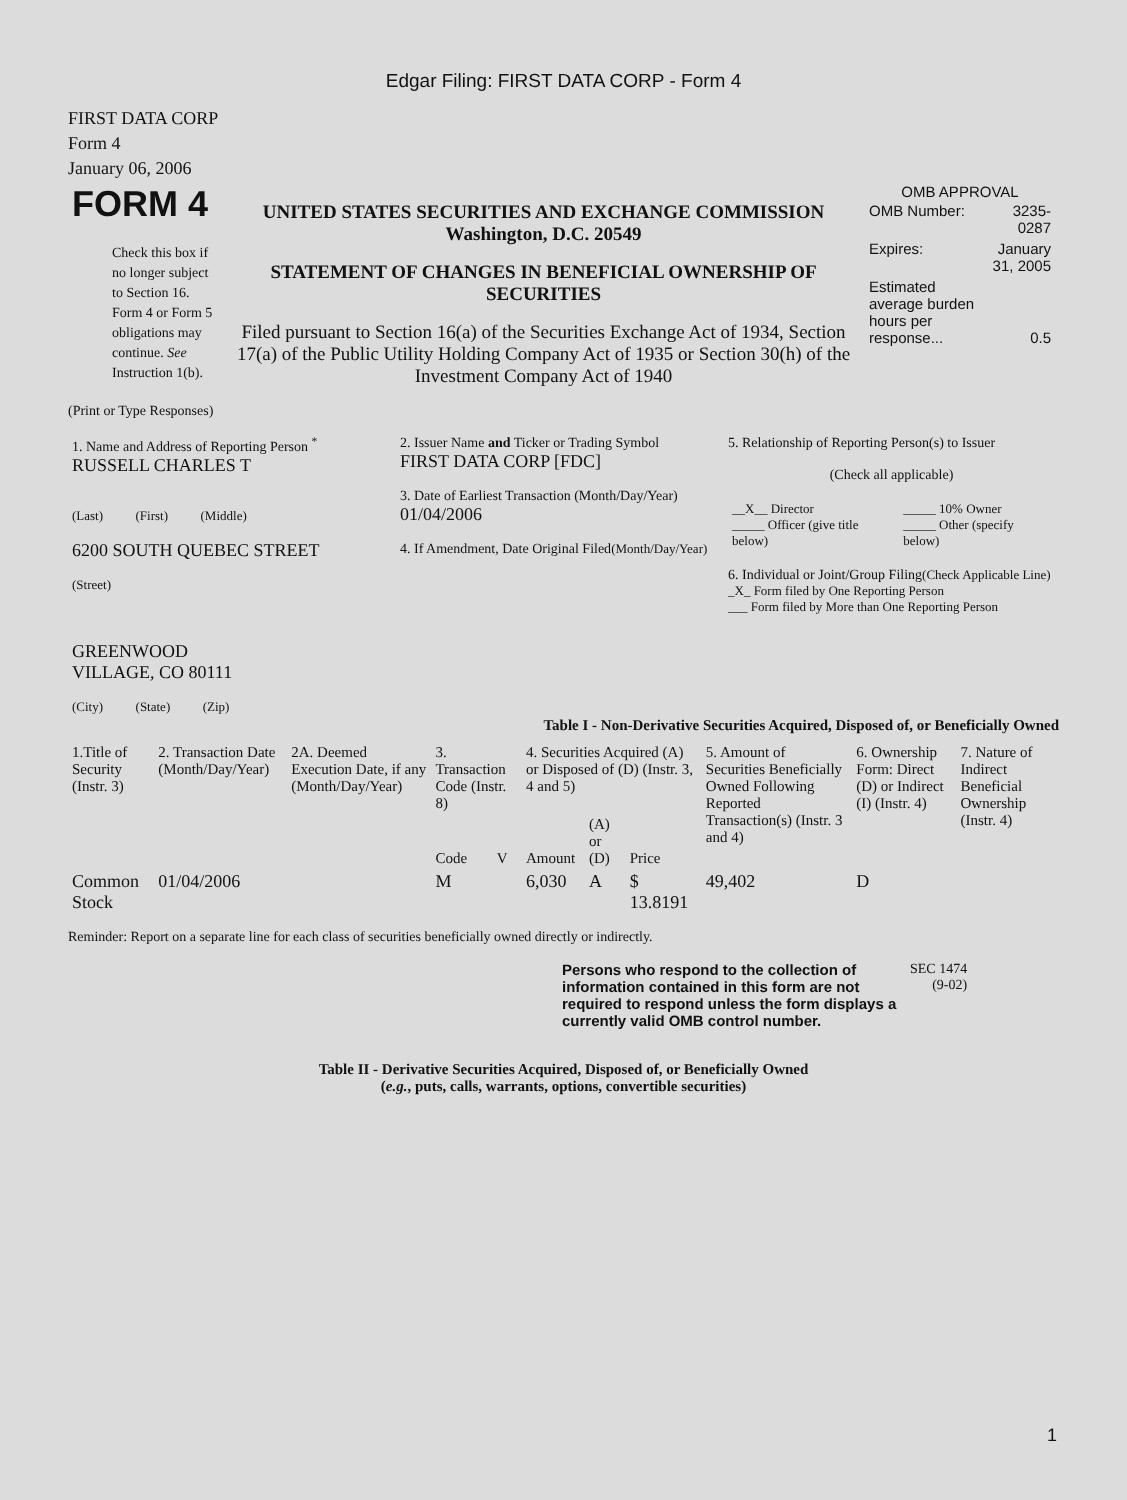Edgar Filing: FIRST DATA CORP - Form 4
FIRST DATA CORP
Form 4
January 06, 2006
| FORM 4 Check this box if no longer subject to Section 16. Form 4 or Form 5 obligations may continue. See Instruction 1(b). | UNITED STATES SECURITIES AND EXCHANGE COMMISSION Washington, D.C. 20549 STATEMENT OF CHANGES IN BENEFICIAL OWNERSHIP OF SECURITIES Filed pursuant to Section 16(a) of the Securities Exchange Act of 1934, Section 17(a) of the Public Utility Holding Company Act of 1935 or Section 30(h) of the Investment Company Act of 1940 | OMB APPROVAL / OMB Number: / 3235-0287 / / Expires: / January 31, 2005 / / Estimated average burden hours per response... / 0.5 / |
(Print or Type Responses)
| 1. Name and Address of Reporting Person <sup>*</sup> RUSSELL CHARLES T (Last) (First) (Middle) 6200 SOUTH QUEBEC STREET (Street) GREENWOOD VILLAGE, CO 80111 (City) (State) (Zip) | 2. Issuer Name and Ticker or Trading Symbol FIRST DATA CORP [FDC] 3. Date of Earliest Transaction (Month/Day/Year) 01/04/2006 4. If Amendment, Date Original Filed (Month/Day/Year) | 5. Relationship of Reporting Person(s) to Issuer (Check all applicable) / __X__ Director _____ Officer (give title below) / _____ 10% Owner _____ Other (specify below) / 6. Individual or Joint/Group Filing (Check Applicable Line) _X_ Form filed by One Reporting Person ___ Form filed by More than One Reporting Person |
Table I - Non-Derivative Securities Acquired, Disposed of, or Beneficially Owned
| 1.Title of Security (Instr. 3) | 2. Transaction Date (Month/Day/Year) | 2A. Deemed Execution Date, if any (Month/Day/Year) | 3. Transaction Code (Instr. 8) | | 4. Securities Acquired (A) or Disposed of (D) (Instr. 3, 4 and 5) | | | 5. Amount of Securities Beneficially Owned Following Reported Transaction(s) (Instr. 3 and 4) | 6. Ownership Form: Direct (D) or Indirect (I) (Instr. 4) | 7. Nature of Indirect Beneficial Ownership (Instr. 4) |
| --- | --- | --- | --- | --- | --- | --- | --- | --- | --- | --- |
| | | | Code | V | Amount | (A) or (D) | Price | | | |
| Common Stock | 01/04/2006 | | M | | 6,030 | A | $ 13.8191 | 49,402 | D | |
Reminder: Report on a separate line for each class of securities beneficially owned directly or indirectly.
| Persons who respond to the collection of information contained in this form are not required to respond unless the form displays a currently valid OMB control number. | SEC 1474 (9-02) |
Table II - Derivative Securities Acquired, Disposed of, or Beneficially Owned
(e.g., puts, calls, warrants, options, convertible securities)
1